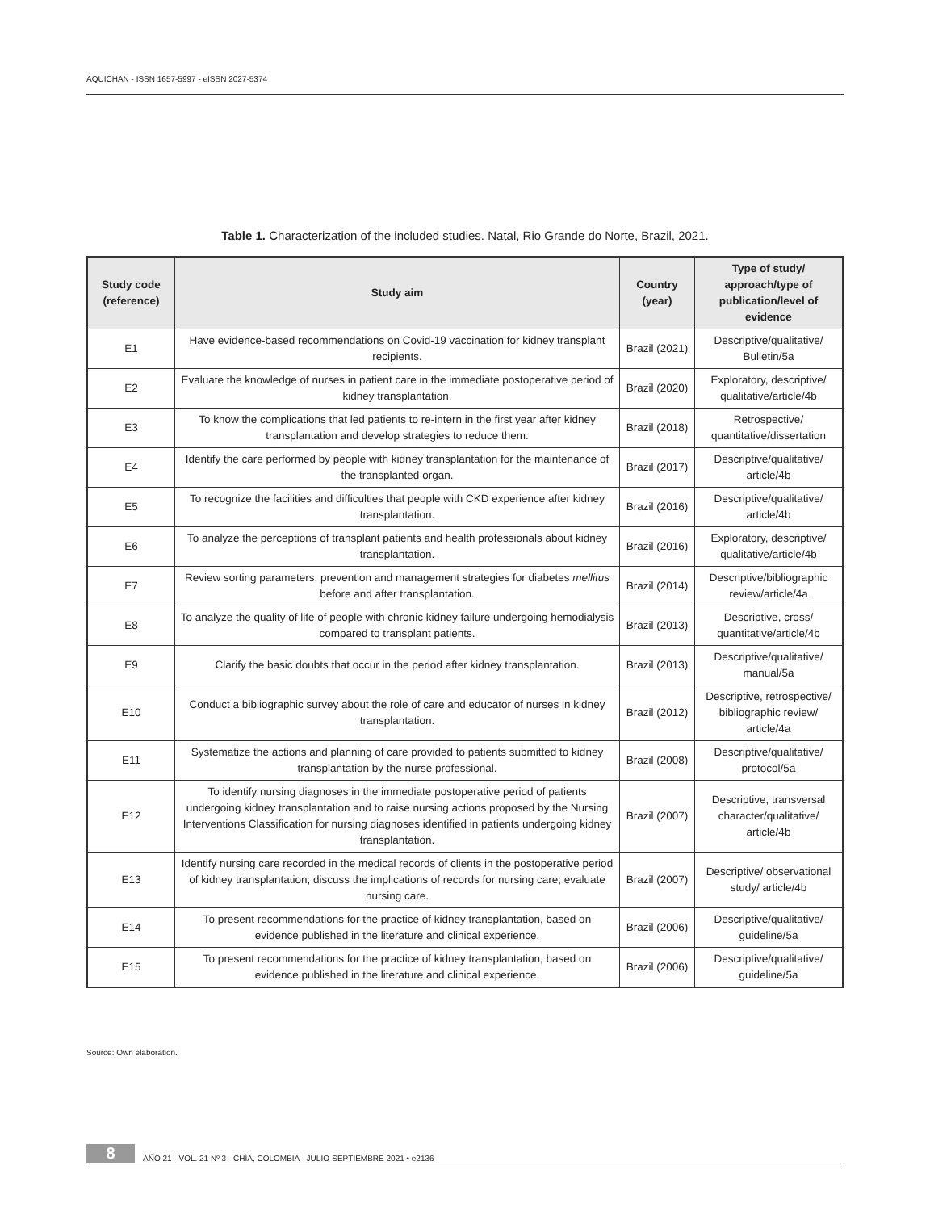AQUICHAN - ISSN 1657-5997 - eISSN 2027-5374
Table 1. Characterization of the included studies. Natal, Rio Grande do Norte, Brazil, 2021.
| Study code (reference) | Study aim | Country (year) | Type of study/ approach/type of publication/level of evidence |
| --- | --- | --- | --- |
| E1 | Have evidence-based recommendations on Covid-19 vaccination for kidney transplant recipients. | Brazil (2021) | Descriptive/qualitative/ Bulletin/5a |
| E2 | Evaluate the knowledge of nurses in patient care in the immediate postoperative period of kidney transplantation. | Brazil (2020) | Exploratory, descriptive/ qualitative/article/4b |
| E3 | To know the complications that led patients to re-intern in the first year after kidney transplantation and develop strategies to reduce them. | Brazil (2018) | Retrospective/ quantitative/dissertation |
| E4 | Identify the care performed by people with kidney transplantation for the maintenance of the transplanted organ. | Brazil (2017) | Descriptive/qualitative/ article/4b |
| E5 | To recognize the facilities and difficulties that people with CKD experience after kidney transplantation. | Brazil (2016) | Descriptive/qualitative/ article/4b |
| E6 | To analyze the perceptions of transplant patients and health professionals about kidney transplantation. | Brazil (2016) | Exploratory, descriptive/ qualitative/article/4b |
| E7 | Review sorting parameters, prevention and management strategies for diabetes mellitus before and after transplantation. | Brazil (2014) | Descriptive/bibliographic review/article/4a |
| E8 | To analyze the quality of life of people with chronic kidney failure undergoing hemodialysis compared to transplant patients. | Brazil (2013) | Descriptive, cross/ quantitative/article/4b |
| E9 | Clarify the basic doubts that occur in the period after kidney transplantation. | Brazil (2013) | Descriptive/qualitative/ manual/5a |
| E10 | Conduct a bibliographic survey about the role of care and educator of nurses in kidney transplantation. | Brazil (2012) | Descriptive, retrospective/ bibliographic review/ article/4a |
| E11 | Systematize the actions and planning of care provided to patients submitted to kidney transplantation by the nurse professional. | Brazil (2008) | Descriptive/qualitative/ protocol/5a |
| E12 | To identify nursing diagnoses in the immediate postoperative period of patients undergoing kidney transplantation and to raise nursing actions proposed by the Nursing Interventions Classification for nursing diagnoses identified in patients undergoing kidney transplantation. | Brazil (2007) | Descriptive, transversal character/qualitative/ article/4b |
| E13 | Identify nursing care recorded in the medical records of clients in the postoperative period of kidney transplantation; discuss the implications of records for nursing care; evaluate nursing care. | Brazil (2007) | Descriptive/ observational study/ article/4b |
| E14 | To present recommendations for the practice of kidney transplantation, based on evidence published in the literature and clinical experience. | Brazil (2006) | Descriptive/qualitative/ guideline/5a |
| E15 | To present recommendations for the practice of kidney transplantation, based on evidence published in the literature and clinical experience. | Brazil (2006) | Descriptive/qualitative/ guideline/5a |
Source: Own elaboration.
8 AÑO 21 - VOL. 21 Nº 3 - CHÍA, COLOMBIA - JULIO-SEPTIEMBRE 2021 • e2136